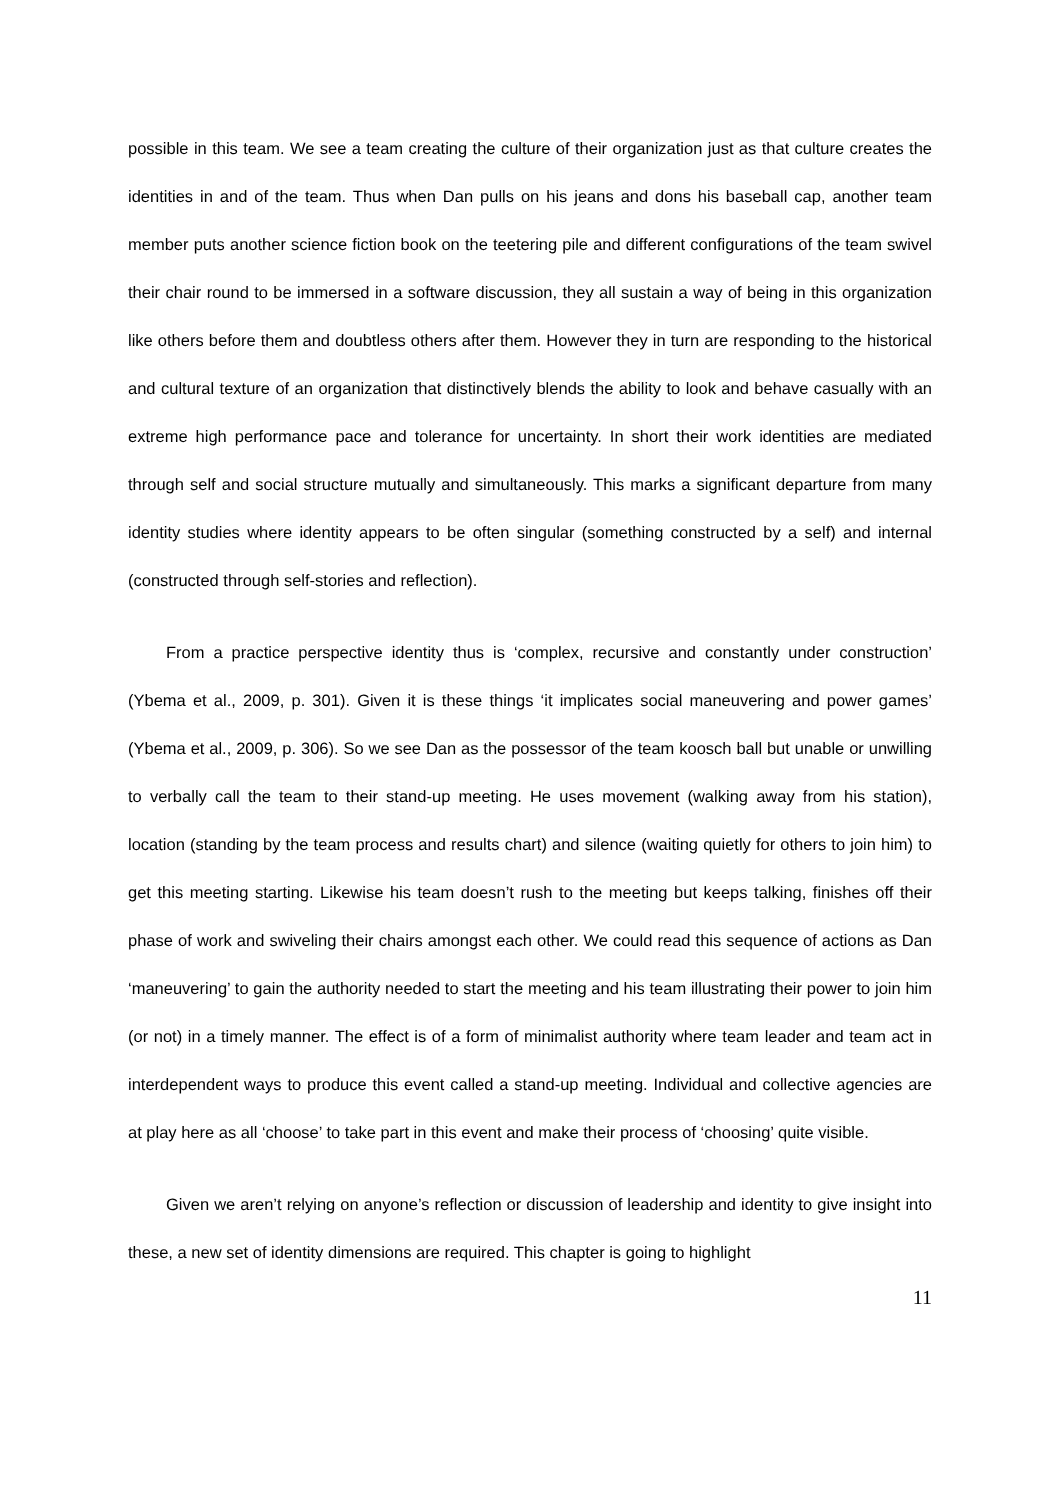possible in this team. We see a team creating the culture of their organization just as that culture creates the identities in and of the team. Thus when Dan pulls on his jeans and dons his baseball cap, another team member puts another science fiction book on the teetering pile and different configurations of the team swivel their chair round to be immersed in a software discussion, they all sustain a way of being in this organization like others before them and doubtless others after them. However they in turn are responding to the historical and cultural texture of an organization that distinctively blends the ability to look and behave casually with an extreme high performance pace and tolerance for uncertainty. In short their work identities are mediated through self and social structure mutually and simultaneously. This marks a significant departure from many identity studies where identity appears to be often singular (something constructed by a self) and internal (constructed through self-stories and reflection).
From a practice perspective identity thus is ‘complex, recursive and constantly under construction’ (Ybema et al., 2009, p. 301). Given it is these things ‘it implicates social maneuvering and power games’ (Ybema et al., 2009, p. 306). So we see Dan as the possessor of the team koosch ball but unable or unwilling to verbally call the team to their stand-up meeting. He uses movement (walking away from his station), location (standing by the team process and results chart) and silence (waiting quietly for others to join him) to get this meeting starting. Likewise his team doesn’t rush to the meeting but keeps talking, finishes off their phase of work and swiveling their chairs amongst each other. We could read this sequence of actions as Dan ‘maneuvering’ to gain the authority needed to start the meeting and his team illustrating their power to join him (or not) in a timely manner. The effect is of a form of minimalist authority where team leader and team act in interdependent ways to produce this event called a stand-up meeting. Individual and collective agencies are at play here as all ‘choose’ to take part in this event and make their process of ‘choosing’ quite visible.
Given we aren’t relying on anyone’s reflection or discussion of leadership and identity to give insight into these, a new set of identity dimensions are required. This chapter is going to highlight
11